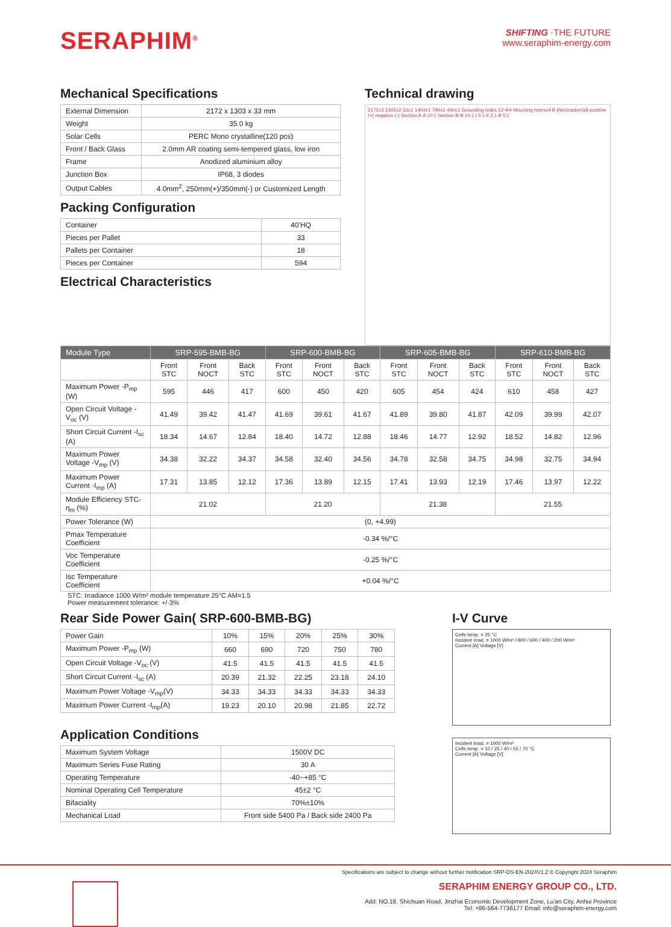SERAPHIM<sup>®</sup>
SHIFTING ·THE FUTURE
www.seraphim-energy.com
Mechanical Specifications
| External Dimension | 2172 x 1303 x 33 mm |
| Weight | 35.0 kg |
| Solar Cells | PERC Mono crystalline(120 pcs) |
| Front / Back Glass | 2.0mm AR coating semi-tempered glass, low iron |
| Frame | Anodized aluminium alloy |
| Junction Box | IP68, 3 diodes |
| Output Cables | 4.0mm<sup>2</sup>, 250mm(+)/350mm(-) or Customized Length |
Packing Configuration
| Container | 40'HQ |
| Pieces per Pallet | 33 |
| Pallets per Container | 18 |
| Pieces per Container | 594 |
Electrical Characteristics
Technical drawing
2172±2 1303±2 33±1 1400±1 790±1 400±1 Grounding holes 12-Φ4 Mounting holesx4 B (Nectracker)x8 positive (+) negative (-) Section A-A 10:1 Section B-B 10:1 I 5:1 II 2:1 B 5:1
| Module Type | SRP-595-BMB-BG | | | SRP-600-BMB-BG | | | SRP-605-BMB-BG | | | SRP-610-BMB-BG | | |
| --- | --- | --- | --- | --- | --- | --- | --- | --- | --- | --- | --- | --- |
| | Front STC | Front NOCT | Back STC | Front STC | Front NOCT | Back STC | Front STC | Front NOCT | Back STC | Front STC | Front NOCT | Back STC |
| Maximum Power -P<sub>mp</sub> (W) | 595 | 446 | 417 | 600 | 450 | 420 | 605 | 454 | 424 | 610 | 458 | 427 |
| Open Circuit Voltage -V<sub>oc</sub> (V) | 41.49 | 39.42 | 41.47 | 41.69 | 39.61 | 41.67 | 41.89 | 39.80 | 41.87 | 42.09 | 39.99 | 42.07 |
| Short Circuit Current -I<sub>sc</sub> (A) | 18.34 | 14.67 | 12.84 | 18.40 | 14.72 | 12.88 | 18.46 | 14.77 | 12.92 | 18.52 | 14.82 | 12.96 |
| Maximum Power Voltage -V<sub>mp</sub> (V) | 34.38 | 32.22 | 34.37 | 34.58 | 32.40 | 34.56 | 34.78 | 32.58 | 34.75 | 34.98 | 32.75 | 34.94 |
| Maximum Power Current -I<sub>mp</sub> (A) | 17.31 | 13.85 | 12.12 | 17.36 | 13.89 | 12.15 | 17.41 | 13.93 | 12.19 | 17.46 | 13.97 | 12.22 |
| Module Efficiency STC-η<sub>m</sub> (%) | 21.02 | | | 21.20 | | | 21.38 | | | 21.55 | | |
| Power Tolerance (W) | (0, +4.99) | | | | | | | | | | | |
| Pmax Temperature Coefficient | -0.34 %/°C | | | | | | | | | | | |
| Voc Temperature Coefficient | -0.25 %/°C | | | | | | | | | | | |
| Isc Temperature Coefficient | +0.04 %/°C | | | | | | | | | | | |
STC: Irradiance 1000 W/m² module temperature 25°C AM=1.5
Power measurement tolerance: +/-3%
Rear Side Power Gain( SRP-600-BMB-BG)
| Power Gain | 10% | 15% | 20% | 25% | 30% |
| Maximum Power -P<sub>mp</sub> (W) | 660 | 690 | 720 | 750 | 780 |
| Open Circuit Voltage -V<sub>oc</sub> (V) | 41.5 | 41.5 | 41.5 | 41.5 | 41.5 |
| Short Circuit Current -I<sub>sc</sub> (A) | 20.39 | 21.32 | 22.25 | 23.18 | 24.10 |
| Maximum Power Voltage -V<sub>mp</sub>(V) | 34.33 | 34.33 | 34.33 | 34.33 | 34.33 |
| Maximum Power Current -I<sub>mp</sub>(A) | 19.23 | 20.10 | 20.98 | 21.85 | 22.72 |
Application Conditions
| Maximum System Voltage | 1500V DC |
| Maximum Series Fuse Rating | 30 A |
| Operating Temperature | -40~+85 °C |
| Nominal Operating Cell Temperature | 45±2 °C |
| Bifaciality | 70%±10% |
| Mechanical Load | Front side 5400 Pa / Back side 2400 Pa |
I-V Curve
Cells temp. = 25 °C
Incident Irrad. = 1000 W/m² / 800 / 600 / 400 / 200 W/m²
Current [A] Voltage [V]
Incident Irrad. = 1000 W/m²
Cells temp. = 10 / 25 / 40 / 55 / 70 °C
Current [A] Voltage [V]
Specifications are subject to change without further notification SRP-DS-EN-2024V1.2 © Copyright 2024 Seraphim
SERAPHIM ENERGY GROUP CO., LTD.
Add: NO.18, Shichuan Road, Jinzhai Economic Development Zone, Lu'an City, Anhui Province
Tel: +86-564-7736177 Email: info@seraphim-energy.com